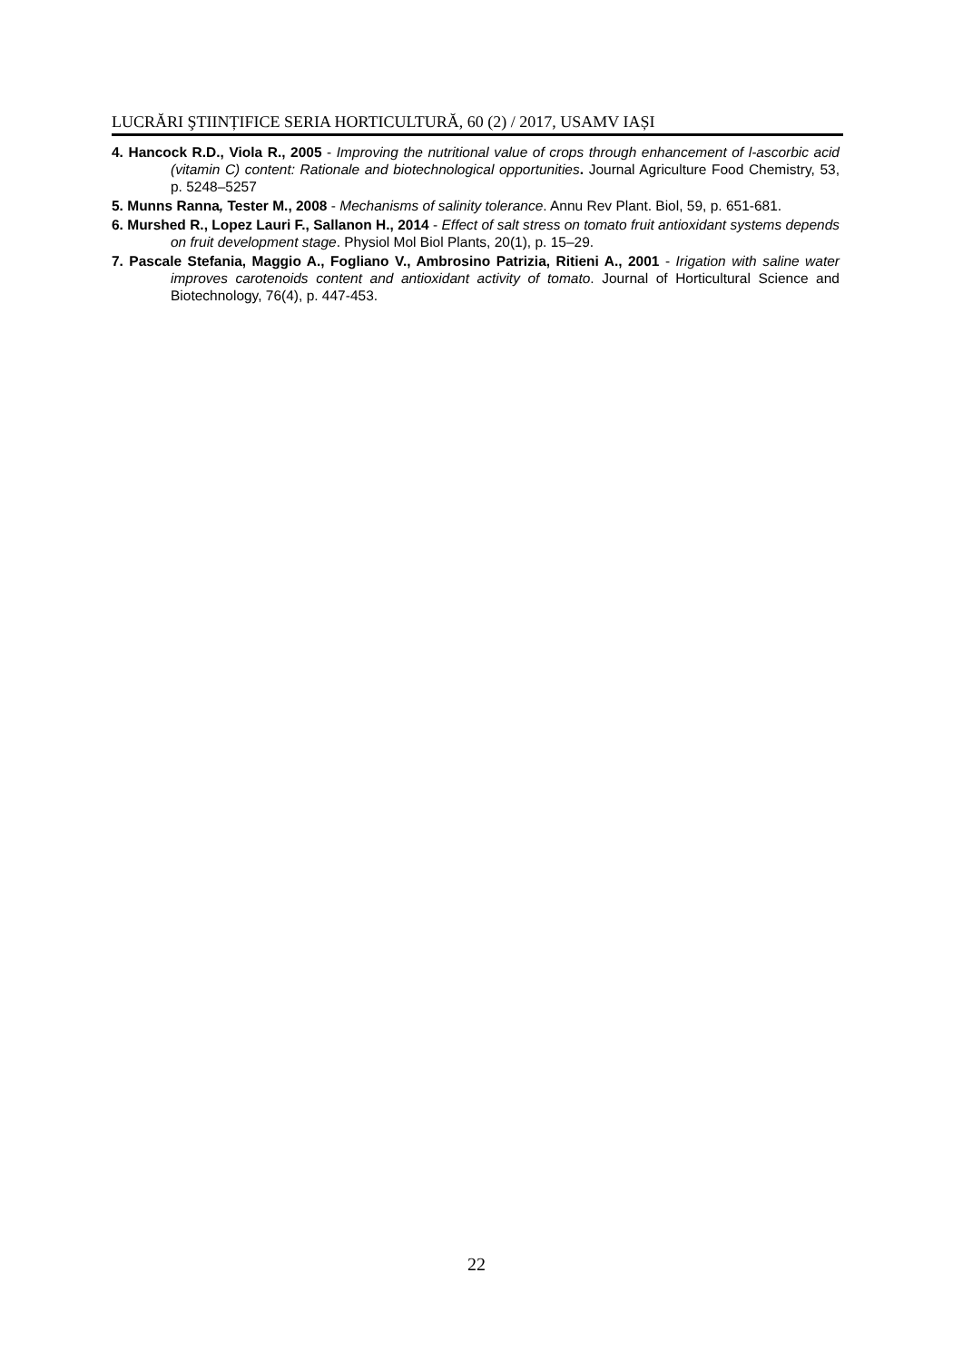LUCRĂRI ŞTIINȚIFICE SERIA HORTICULTURĂ, 60 (2) / 2017, USAMV IAȘI
4. Hancock R.D., Viola R., 2005 - Improving the nutritional value of crops through enhancement of l-ascorbic acid (vitamin C) content: Rationale and biotechnological opportunities. Journal Agriculture Food Chemistry, 53, p. 5248–5257
5. Munns Ranna, Tester M., 2008 - Mechanisms of salinity tolerance. Annu Rev Plant. Biol, 59, p. 651-681.
6. Murshed R., Lopez Lauri F., Sallanon H., 2014 - Effect of salt stress on tomato fruit antioxidant systems depends on fruit development stage. Physiol Mol Biol Plants, 20(1), p. 15–29.
7. Pascale Stefania, Maggio A., Fogliano V., Ambrosino Patrizia, Ritieni A., 2001 - Irigation with saline water improves carotenoids content and antioxidant activity of tomato. Journal of Horticultural Science and Biotechnology, 76(4), p. 447-453.
22